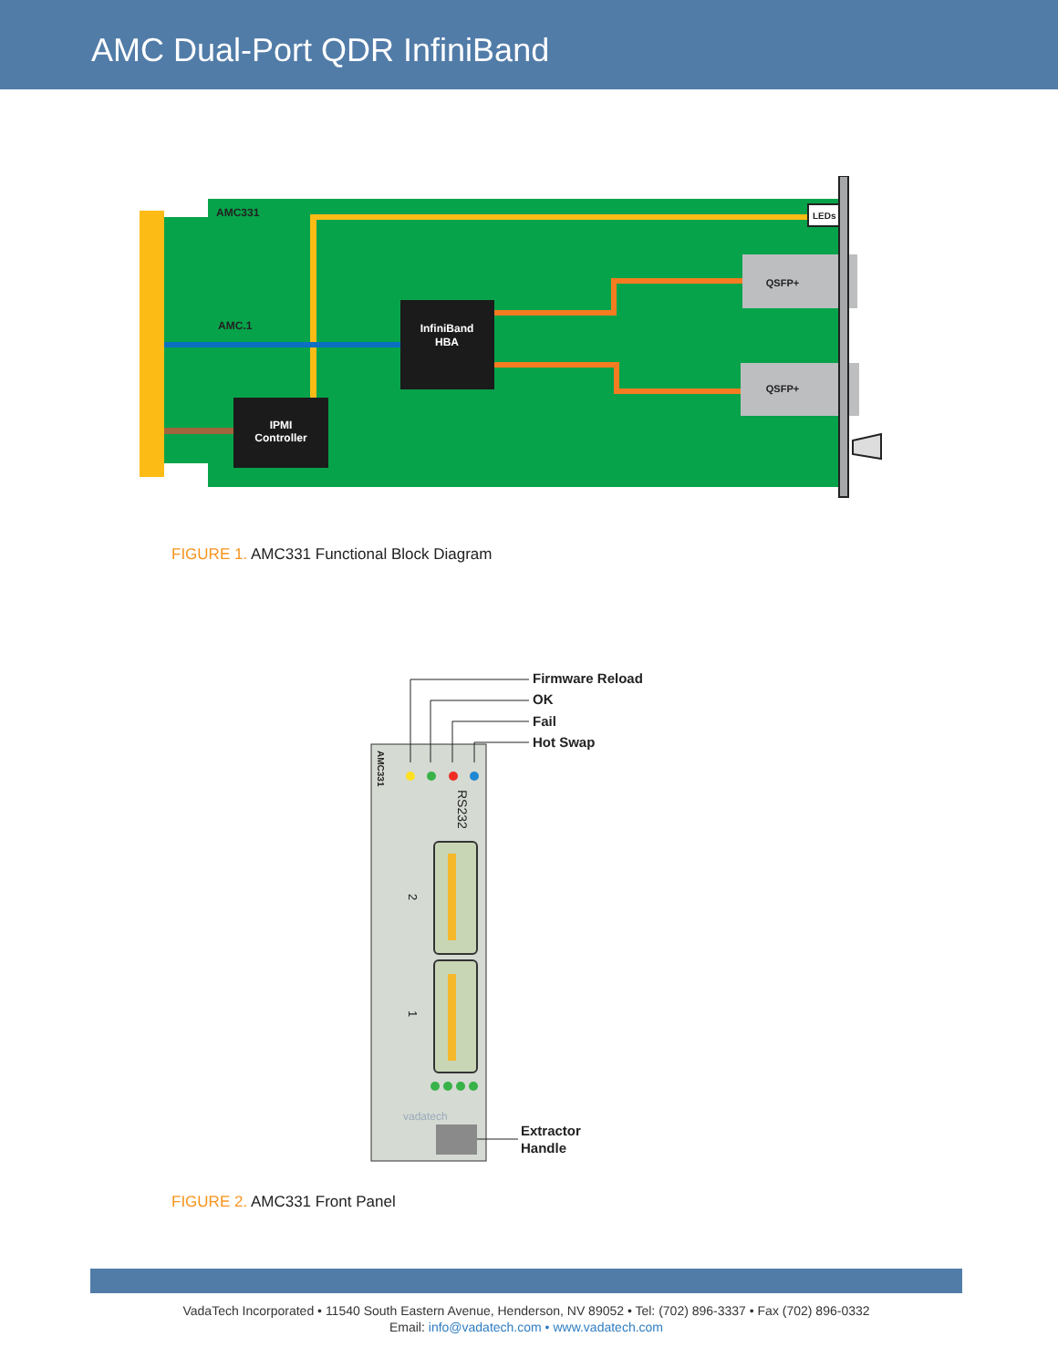AMC Dual-Port QDR InfiniBand
AMC331
AMC.1
InfiniBand
HBA
IPMI
Controller
QSFP+
QSFP+
LEDs
FIGURE 1. AMC331 Functional Block Diagram
Firmware Reload
OK
Fail
Hot Swap
Extractor
Handle
AMC331
RS232
2
1
vadatech
FIGURE 2. AMC331 Front Panel
VadaTech Incorporated • 11540 South Eastern Avenue, Henderson, NV 89052 • Tel: (702) 896-3337 • Fax (702) 896-0332
Email: info@vadatech.com • www.vadatech.com